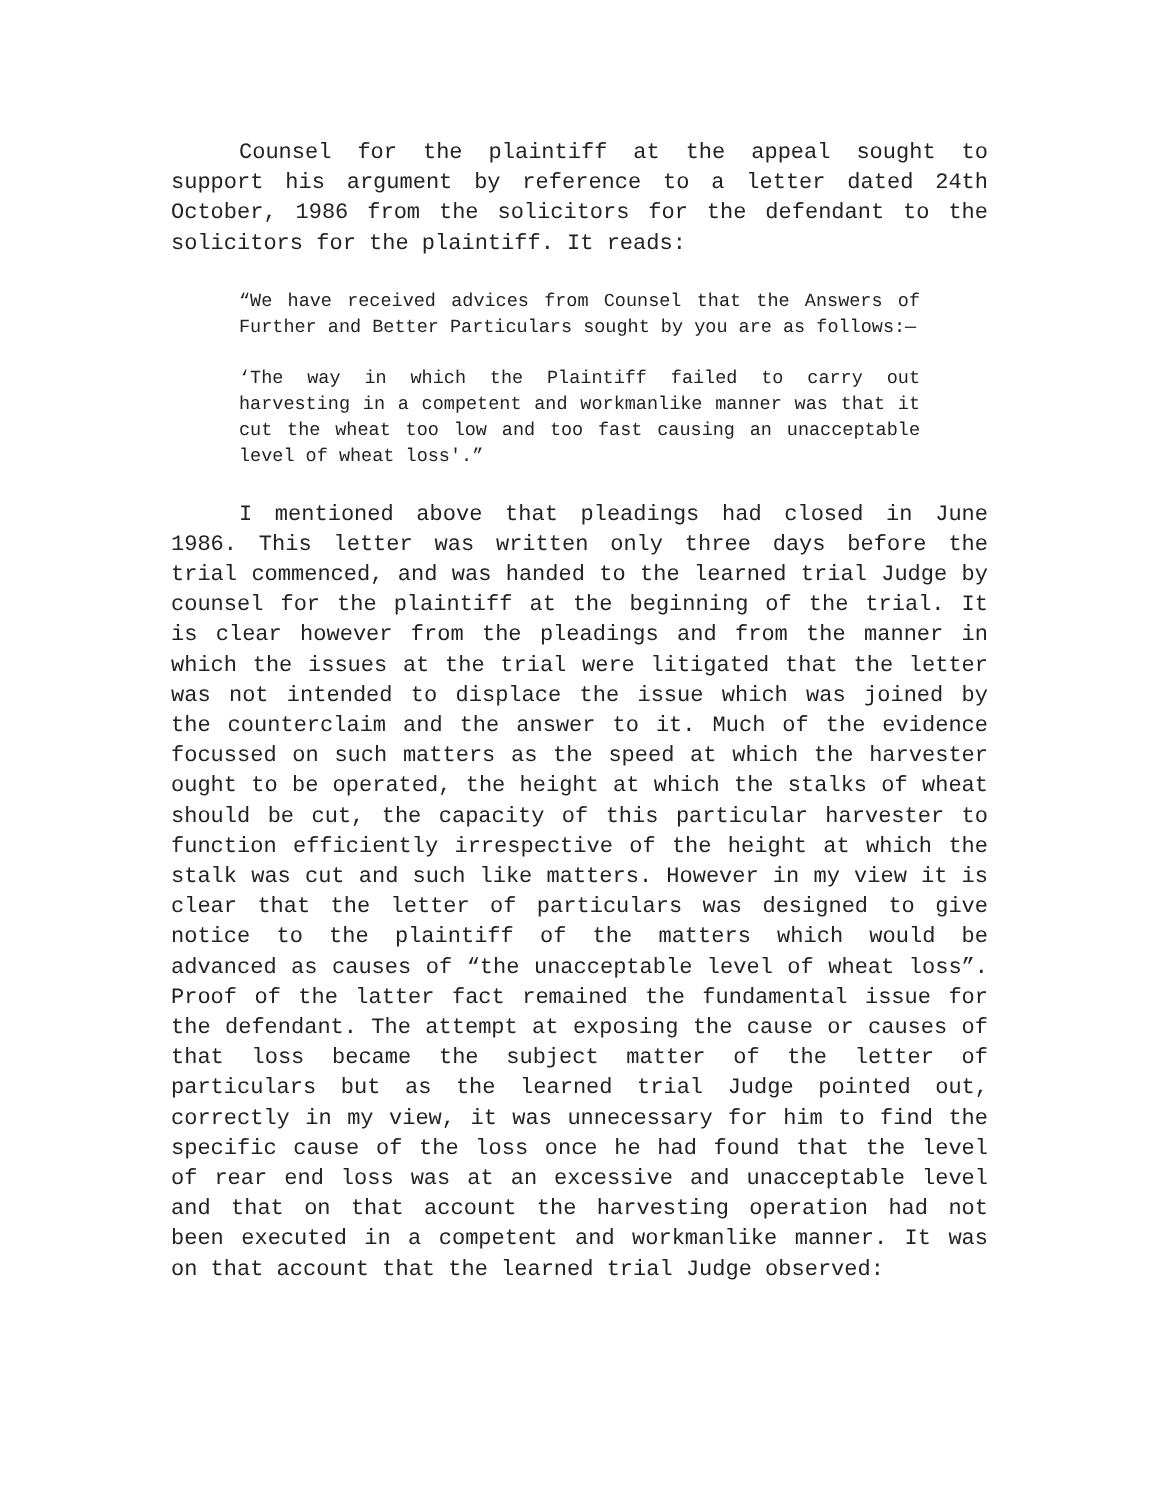Counsel for the plaintiff at the appeal sought to support his argument by reference to a letter dated 24th October, 1986 from the solicitors for the defendant to the solicitors for the plaintiff. It reads:
“We have received advices from Counsel that the Answers of Further and Better Particulars sought by you are as follows:—
‘The way in which the Plaintiff failed to carry out harvesting in a competent and workmanlike manner was that it cut the wheat too low and too fast causing an unacceptable level of wheat loss'.”
I mentioned above that pleadings had closed in June 1986. This letter was written only three days before the trial commenced, and was handed to the learned trial Judge by counsel for the plaintiff at the beginning of the trial. It is clear however from the pleadings and from the manner in which the issues at the trial were litigated that the letter was not intended to displace the issue which was joined by the counterclaim and the answer to it. Much of the evidence focussed on such matters as the speed at which the harvester ought to be operated, the height at which the stalks of wheat should be cut, the capacity of this particular harvester to function efficiently irrespective of the height at which the stalk was cut and such like matters. However in my view it is clear that the letter of particulars was designed to give notice to the plaintiff of the matters which would be advanced as causes of “the unacceptable level of wheat loss”. Proof of the latter fact remained the fundamental issue for the defendant. The attempt at exposing the cause or causes of that loss became the subject matter of the letter of particulars but as the learned trial Judge pointed out, correctly in my view, it was unnecessary for him to find the specific cause of the loss once he had found that the level of rear end loss was at an excessive and unacceptable level and that on that account the harvesting operation had not been executed in a competent and workmanlike manner. It was on that account that the learned trial Judge observed: